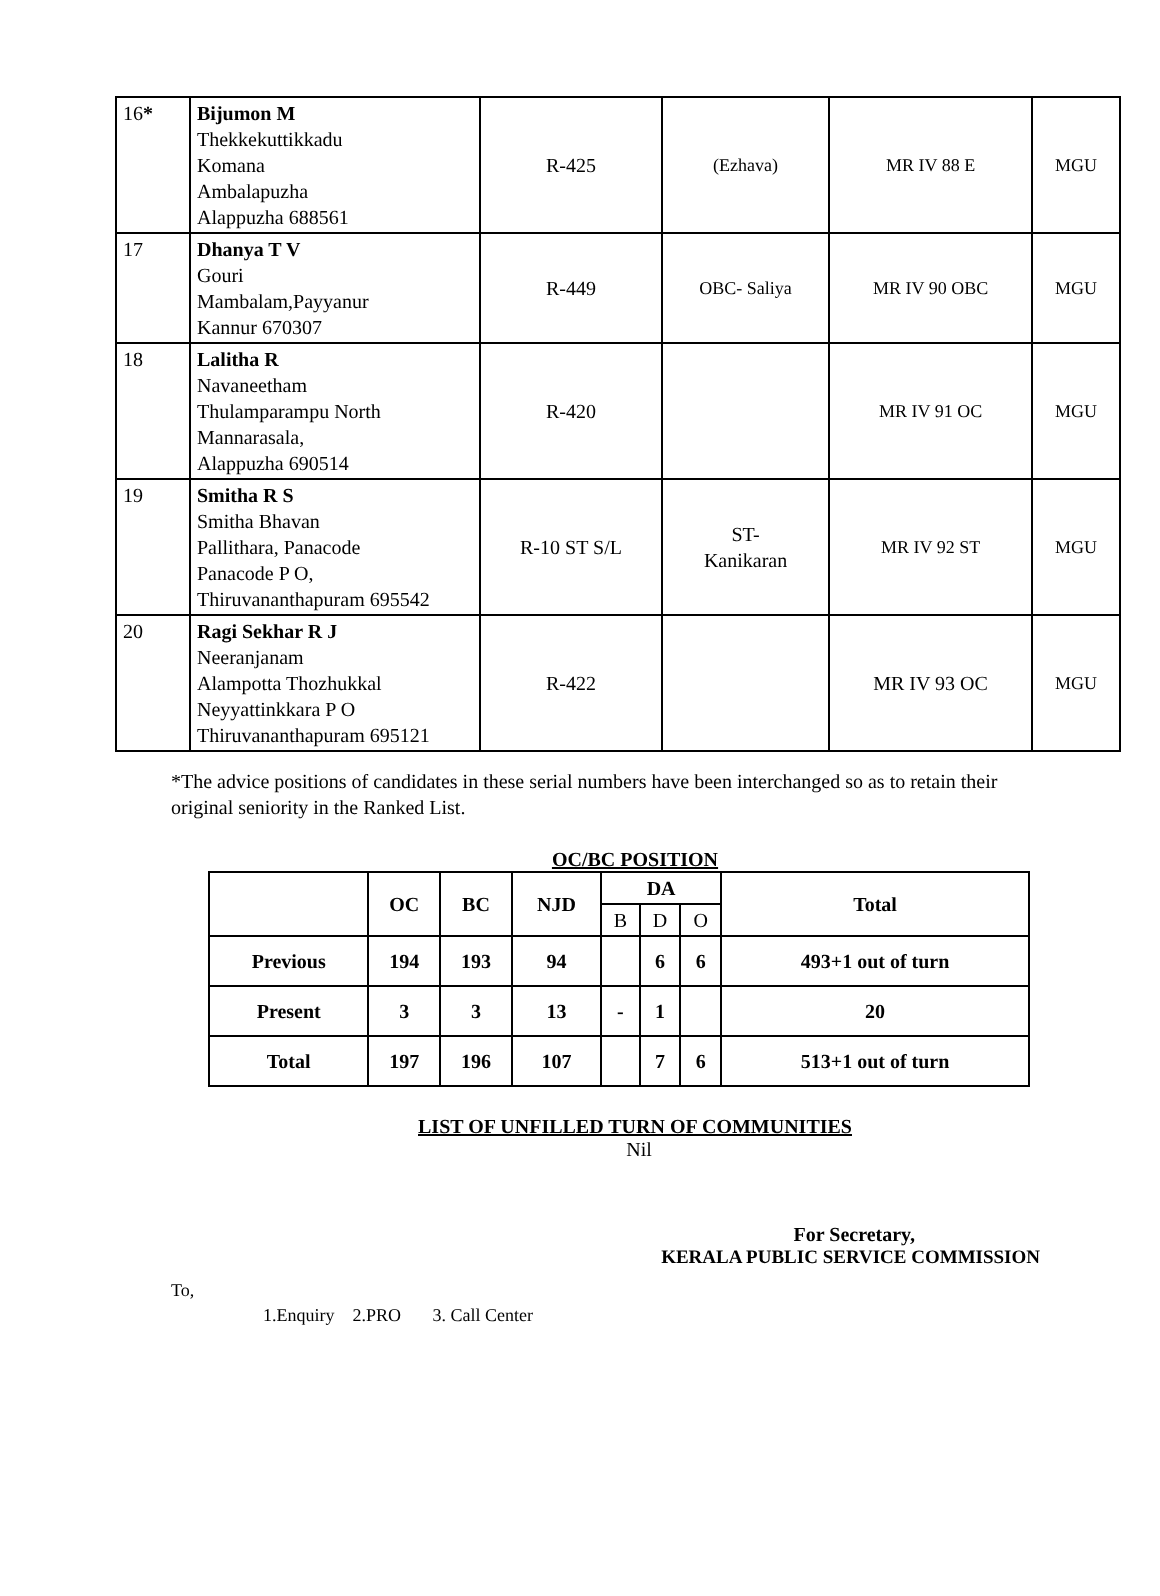| 16 * | Bijumon M Thekkekuttikkadu Komana Ambalapuzha Alappuzha 688561 | R-425 | (Ezhava) | MR IV 88 E | MGU |
| 17 | Dhanya T V Gouri Mambalam,Payyanur Kannur 670307 | R-449 | OBC- Saliya | MR IV 90 OBC | MGU |
| 18 | Lalitha R Navaneetham Thulamparampu North Mannarasala, Alappuzha 690514 | R-420 | | MR IV 91 OC | MGU |
| 19 | Smitha R S Smitha Bhavan Pallithara, Panacode Panacode P O, Thiruvananthapuram 695542 | R-10 ST S/L | ST- Kanikaran | MR IV 92 ST | MGU |
| 20 | Ragi Sekhar R J Neeranjanam Alampotta Thozhukkal Neyyattinkkara P O Thiruvananthapuram 695121 | R-422 | | MR IV 93 OC | MGU |
*The advice positions of candidates in these serial numbers have been interchanged so as to retain their original seniority in the Ranked List.
OC/BC POSITION
| | OC | BC | NJD | DA | | | Total |
| --- | --- | --- | --- | --- | --- | --- | --- |
| | | | | B | D | O | |
| Previous | 194 | 193 | 94 | | 6 | 6 | 493+1 out of turn |
| Present | 3 | 3 | 13 | - | 1 | | 20 |
| Total | 197 | 196 | 107 | | 7 | 6 | 513+1 out of turn |
LIST OF UNFILLED TURN OF COMMUNITIES
Nil
For Secretary,
KERALA PUBLIC SERVICE COMMISSION
To,
1.Enquiry 2.PRO 3. Call Center